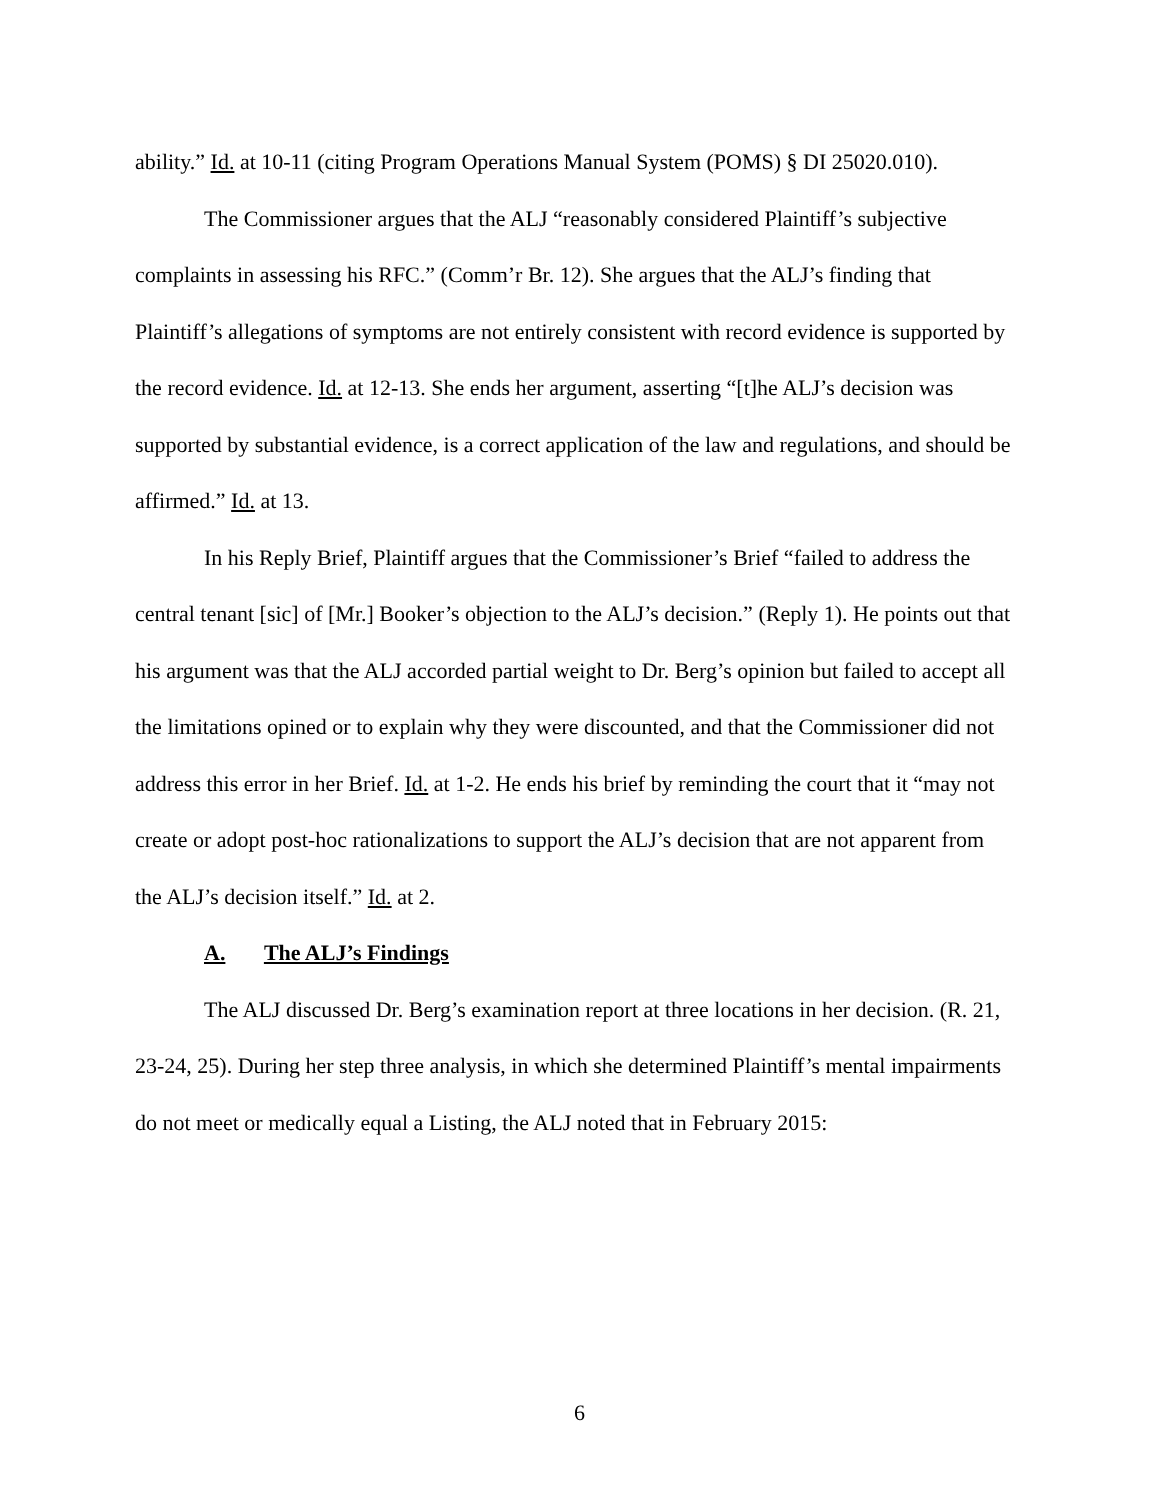ability.” Id. at 10-11 (citing Program Operations Manual System (POMS) § DI 25020.010).
The Commissioner argues that the ALJ “reasonably considered Plaintiff’s subjective complaints in assessing his RFC.” (Comm’r Br. 12). She argues that the ALJ’s finding that Plaintiff’s allegations of symptoms are not entirely consistent with record evidence is supported by the record evidence. Id. at 12-13. She ends her argument, asserting “[t]he ALJ’s decision was supported by substantial evidence, is a correct application of the law and regulations, and should be affirmed.” Id. at 13.
In his Reply Brief, Plaintiff argues that the Commissioner’s Brief “failed to address the central tenant [sic] of [Mr.] Booker’s objection to the ALJ’s decision.” (Reply 1). He points out that his argument was that the ALJ accorded partial weight to Dr. Berg’s opinion but failed to accept all the limitations opined or to explain why they were discounted, and that the Commissioner did not address this error in her Brief. Id. at 1-2. He ends his brief by reminding the court that it “may not create or adopt post-hoc rationalizations to support the ALJ’s decision that are not apparent from the ALJ’s decision itself.” Id. at 2.
A. The ALJ’s Findings
The ALJ discussed Dr. Berg’s examination report at three locations in her decision. (R. 21, 23-24, 25). During her step three analysis, in which she determined Plaintiff’s mental impairments do not meet or medically equal a Listing, the ALJ noted that in February 2015:
6